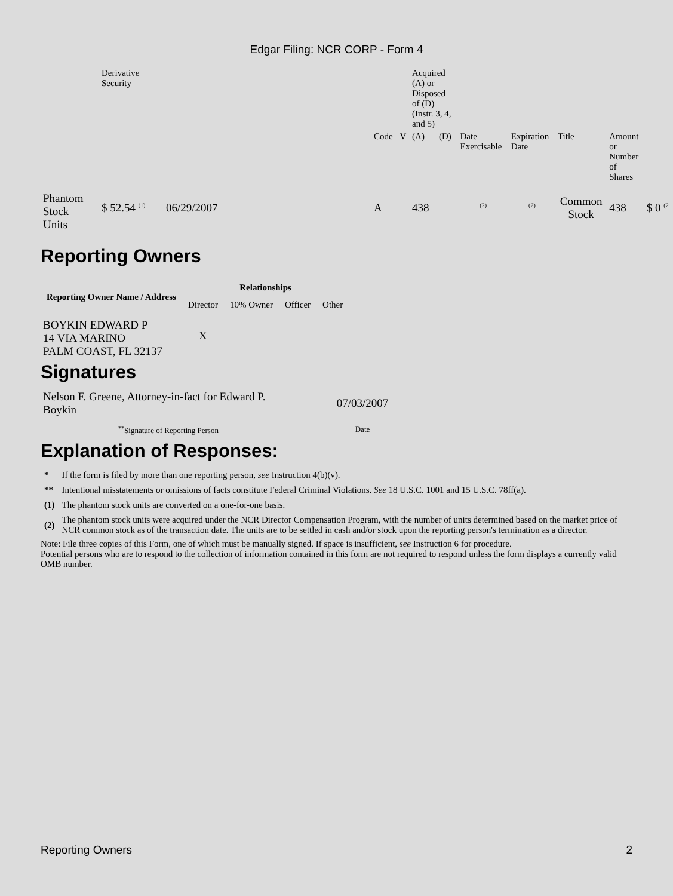Edgar Filing: NCR CORP - Form 4
| | Derivative Security | | | | Acquired (A) or Disposed of (D) (Instr. 3, 4, and 5) | | | | | | |
| | | | Code | V | (A) | (D) | Date Exercisable | Expiration Date | Title | Amount or Number of Shares | |
| Phantom Stock Units | $ 52.54 <sup>(1)</sup> | 06/29/2007 | A | | 438 | | <sup>(2)</sup> | <sup>(2)</sup> | Common Stock | 438 | $ 0 <sup>(2</sup> |
Reporting Owners
| Reporting Owner Name / Address | Relationships | | | |
| --- | --- | --- | --- | --- |
| | Director | 10% Owner | Officer | Other |
| BOYKIN EDWARD P 14 VIA MARINO PALM COAST, FL 32137 | X | | | |
Signatures
| Nelson F. Greene, Attorney-in-fact for Edward P. Boykin | 07/03/2007 |
| <sup>**</sup> Signature of Reporting Person | Date |
Explanation of Responses:
| * | If the form is filed by more than one reporting person, see Instruction 4(b)(v). |
| ** | Intentional misstatements or omissions of facts constitute Federal Criminal Violations. See 18 U.S.C. 1001 and 15 U.S.C. 78ff(a). |
| (1) | The phantom stock units are converted on a one-for-one basis. |
| (2) | The phantom stock units were acquired under the NCR Director Compensation Program, with the number of units determined based on the market price of NCR common stock as of the transaction date. The units are to be settled in cash and/or stock upon the reporting person's termination as a director. |
Note: File three copies of this Form, one of which must be manually signed. If space is insufficient, see Instruction 6 for procedure.
Potential persons who are to respond to the collection of information contained in this form are not required to respond unless the form displays a currently valid OMB number.
Reporting Owners 2